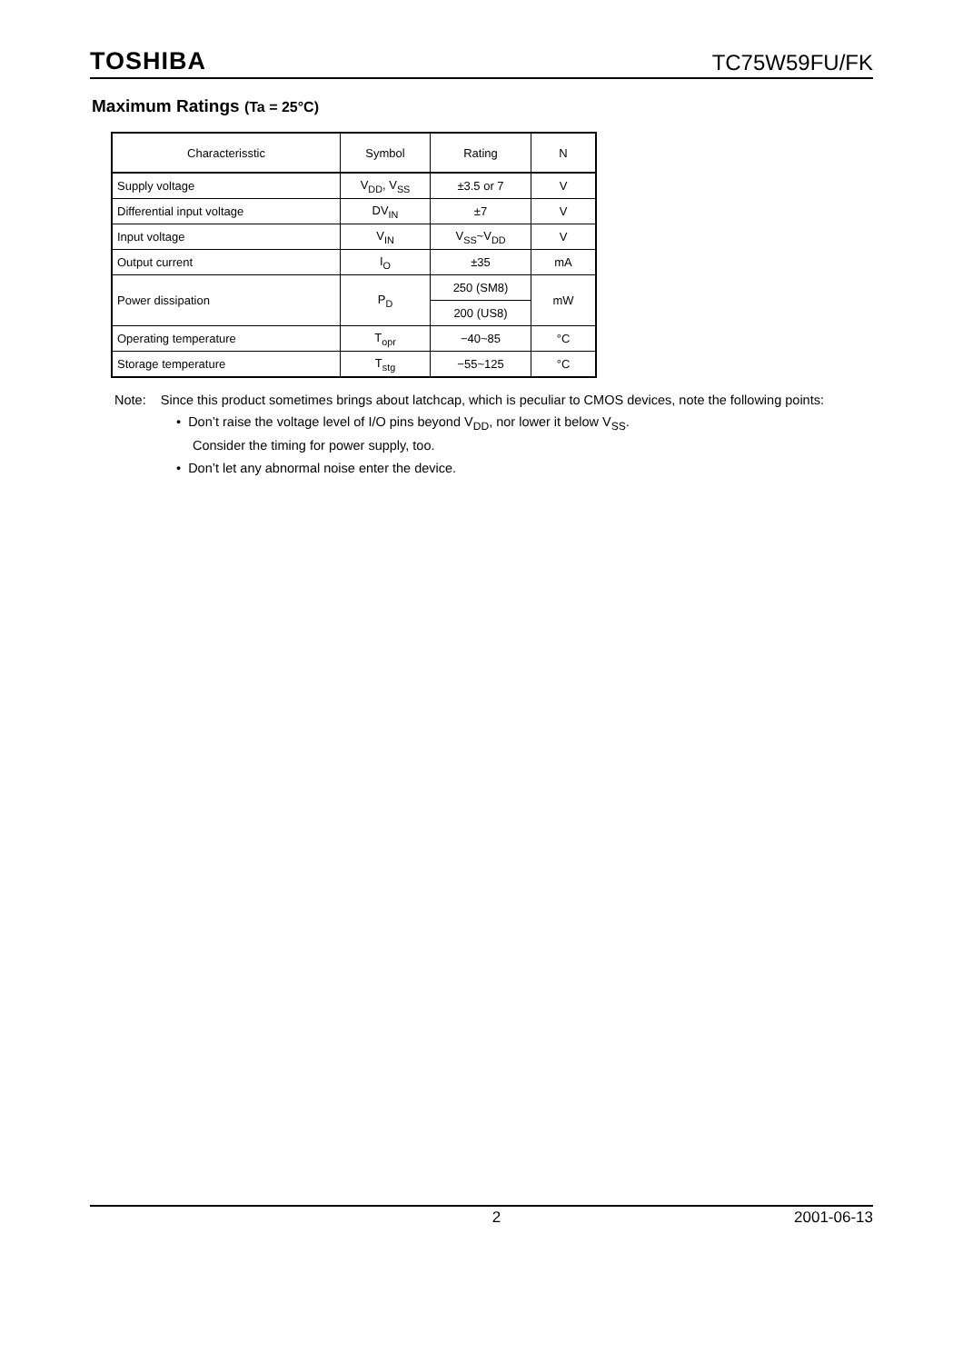TOSHIBA
TC75W59FU/FK
Maximum Ratings (Ta = 25°C)
| Characterisstic | Symbol | Rating | N |
| --- | --- | --- | --- |
| Supply voltage | V<sub>DD</sub>, V<sub>SS</sub> | ±3.5 or 7 | V |
| Differential input voltage | DV<sub>IN</sub> | ±7 | V |
| Input voltage | V<sub>IN</sub> | V<sub>SS</sub>~V<sub>DD</sub> | V |
| Output current | I<sub>O</sub> | ±35 | mA |
| Power dissipation | P<sub>D</sub> | 250 (SM8) | mW |
| | | 200 (US8) | |
| Operating temperature | T<sub>opr</sub> | −40~85 | °C |
| Storage temperature | T<sub>stg</sub> | −55~125 | °C |
Note: Since this product sometimes brings about latchcap, which is peculiar to CMOS devices, note the following points:
• Don’t raise the voltage level of I/O pins beyond V<sub>DD</sub>, nor lower it below V<sub>SS</sub>.
Consider the timing for power supply, too.
• Don’t let any abnormal noise enter the device.
2 2001-06-13